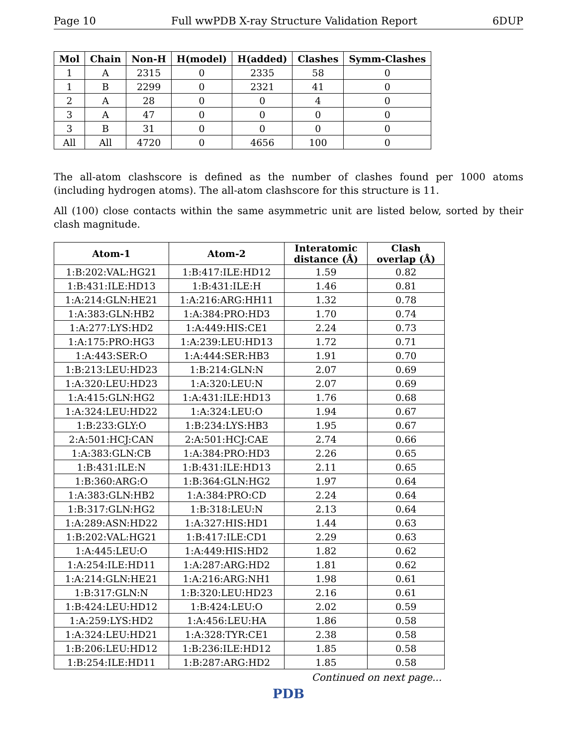Page 10 Full wwPDB X-ray Structure Validation Report 6DUP
| Mol | Chain | Non-H | H(model) | H(added) | Clashes | Symm-Clashes |
| --- | --- | --- | --- | --- | --- | --- |
| 1 | A | 2315 | 0 | 2335 | 58 | 0 |
| 1 | B | 2299 | 0 | 2321 | 41 | 0 |
| 2 | A | 28 | 0 | 0 | 4 | 0 |
| 3 | A | 47 | 0 | 0 | 0 | 0 |
| 3 | B | 31 | 0 | 0 | 0 | 0 |
| All | All | 4720 | 0 | 4656 | 100 | 0 |
The all-atom clashscore is defined as the number of clashes found per 1000 atoms (including hydrogen atoms). The all-atom clashscore for this structure is 11.
All (100) close contacts within the same asymmetric unit are listed below, sorted by their clash magnitude.
| Atom-1 | Atom-2 | Interatomic distance (Å) | Clash overlap (Å) |
| --- | --- | --- | --- |
| 1:B:202:VAL:HG21 | 1:B:417:ILE:HD12 | 1.59 | 0.82 |
| 1:B:431:ILE:HD13 | 1:B:431:ILE:H | 1.46 | 0.81 |
| 1:A:214:GLN:HE21 | 1:A:216:ARG:HH11 | 1.32 | 0.78 |
| 1:A:383:GLN:HB2 | 1:A:384:PRO:HD3 | 1.70 | 0.74 |
| 1:A:277:LYS:HD2 | 1:A:449:HIS:CE1 | 2.24 | 0.73 |
| 1:A:175:PRO:HG3 | 1:A:239:LEU:HD13 | 1.72 | 0.71 |
| 1:A:443:SER:O | 1:A:444:SER:HB3 | 1.91 | 0.70 |
| 1:B:213:LEU:HD23 | 1:B:214:GLN:N | 2.07 | 0.69 |
| 1:A:320:LEU:HD23 | 1:A:320:LEU:N | 2.07 | 0.69 |
| 1:A:415:GLN:HG2 | 1:A:431:ILE:HD13 | 1.76 | 0.68 |
| 1:A:324:LEU:HD22 | 1:A:324:LEU:O | 1.94 | 0.67 |
| 1:B:233:GLY:O | 1:B:234:LYS:HB3 | 1.95 | 0.67 |
| 2:A:501:HCJ:CAN | 2:A:501:HCJ:CAE | 2.74 | 0.66 |
| 1:A:383:GLN:CB | 1:A:384:PRO:HD3 | 2.26 | 0.65 |
| 1:B:431:ILE:N | 1:B:431:ILE:HD13 | 2.11 | 0.65 |
| 1:B:360:ARG:O | 1:B:364:GLN:HG2 | 1.97 | 0.64 |
| 1:A:383:GLN:HB2 | 1:A:384:PRO:CD | 2.24 | 0.64 |
| 1:B:317:GLN:HG2 | 1:B:318:LEU:N | 2.13 | 0.64 |
| 1:A:289:ASN:HD22 | 1:A:327:HIS:HD1 | 1.44 | 0.63 |
| 1:B:202:VAL:HG21 | 1:B:417:ILE:CD1 | 2.29 | 0.63 |
| 1:A:445:LEU:O | 1:A:449:HIS:HD2 | 1.82 | 0.62 |
| 1:A:254:ILE:HD11 | 1:A:287:ARG:HD2 | 1.81 | 0.62 |
| 1:A:214:GLN:HE21 | 1:A:216:ARG:NH1 | 1.98 | 0.61 |
| 1:B:317:GLN:N | 1:B:320:LEU:HD23 | 2.16 | 0.61 |
| 1:B:424:LEU:HD12 | 1:B:424:LEU:O | 2.02 | 0.59 |
| 1:A:259:LYS:HD2 | 1:A:456:LEU:HA | 1.86 | 0.58 |
| 1:A:324:LEU:HD21 | 1:A:328:TYR:CE1 | 2.38 | 0.58 |
| 1:B:206:LEU:HD12 | 1:B:236:ILE:HD12 | 1.85 | 0.58 |
| 1:B:254:ILE:HD11 | 1:B:287:ARG:HD2 | 1.85 | 0.58 |
Continued on next page...
PDB